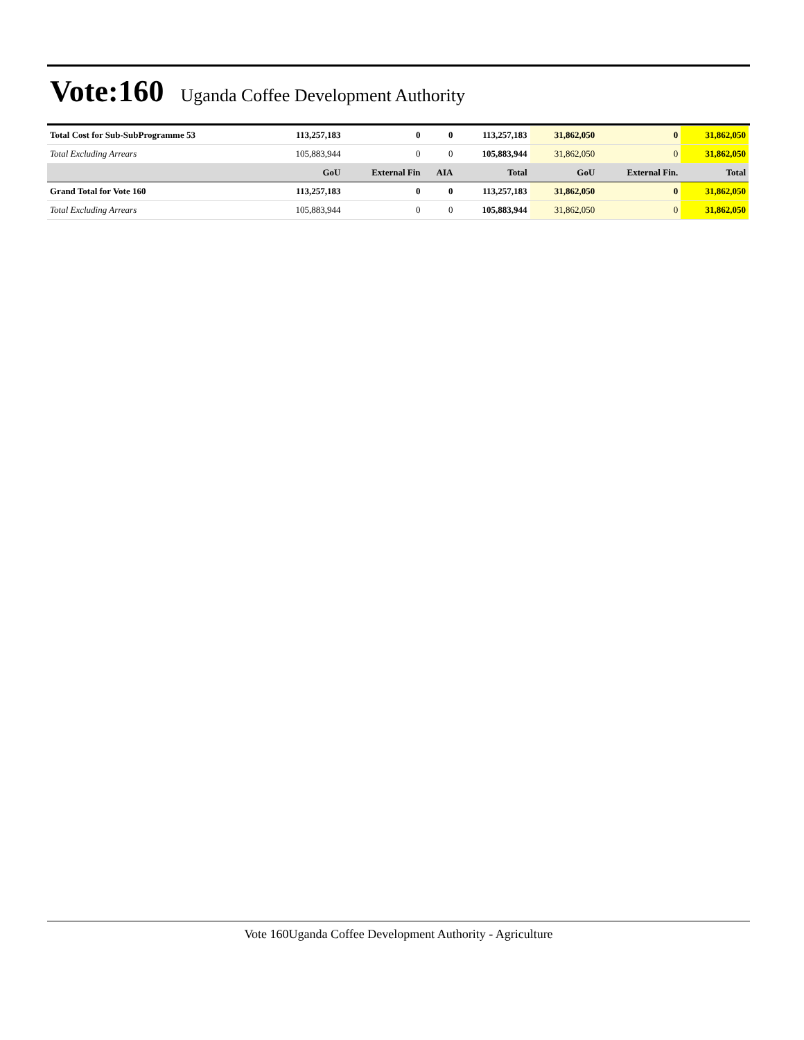Vote:160
Uganda Coffee Development Authority
| Total Cost for Sub-SubProgramme 53 | 113,257,183 | 0 | 0 | 113,257,183 | 31,862,050 | 0 | 31,862,050 |
| Total Excluding Arrears | 105,883,944 | 0 | 0 | 105,883,944 | 31,862,050 | 0 | 31,862,050 |
| | GoU | External Fin | AIA | Total | GoU | External Fin. | Total |
| Grand Total for Vote 160 | 113,257,183 | 0 | 0 | 113,257,183 | 31,862,050 | 0 | 31,862,050 |
| Total Excluding Arrears | 105,883,944 | 0 | 0 | 105,883,944 | 31,862,050 | 0 | 31,862,050 |
Vote 160Uganda Coffee Development Authority - Agriculture